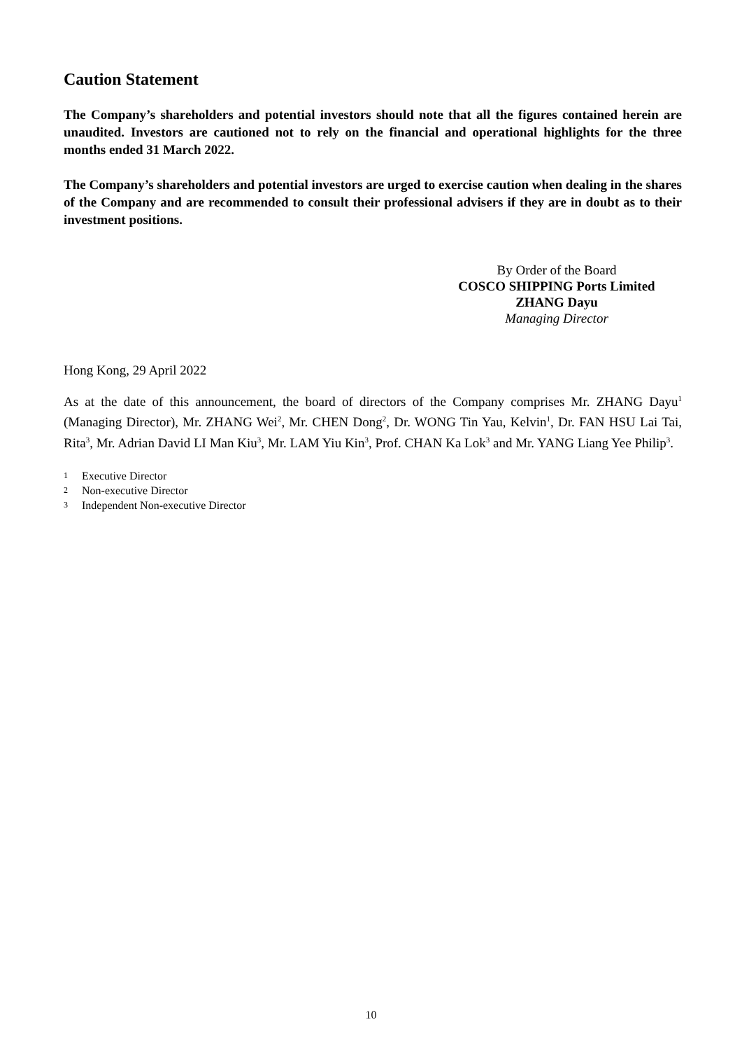Caution Statement
The Company’s shareholders and potential investors should note that all the figures contained herein are unaudited. Investors are cautioned not to rely on the financial and operational highlights for the three months ended 31 March 2022.
The Company’s shareholders and potential investors are urged to exercise caution when dealing in the shares of the Company and are recommended to consult their professional advisers if they are in doubt as to their investment positions.
By Order of the Board
COSCO SHIPPING Ports Limited
ZHANG Dayu
Managing Director
Hong Kong, 29 April 2022
As at the date of this announcement, the board of directors of the Company comprises Mr. ZHANG Dayu<sup>1</sup> (Managing Director), Mr. ZHANG Wei<sup>2</sup>, Mr. CHEN Dong<sup>2</sup>, Dr. WONG Tin Yau, Kelvin<sup>1</sup>, Dr. FAN HSU Lai Tai, Rita<sup>3</sup>, Mr. Adrian David LI Man Kiu<sup>3</sup>, Mr. LAM Yiu Kin<sup>3</sup>, Prof. CHAN Ka Lok<sup>3</sup> and Mr. YANG Liang Yee Philip<sup>3</sup>.
1 Executive Director
2 Non-executive Director
3 Independent Non-executive Director
10